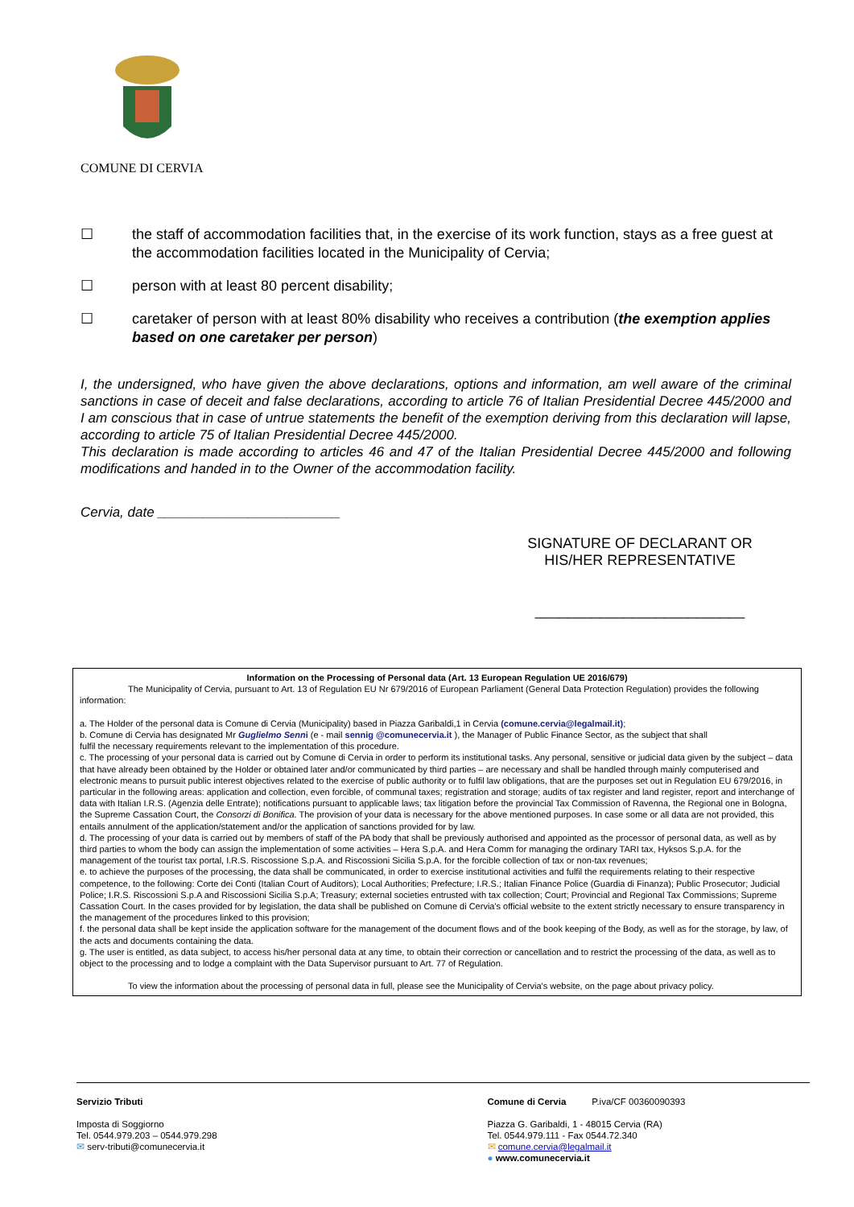COMUNE DI CERVIA
☐ the staff of accommodation facilities that, in the exercise of its work function, stays as a free guest at the accommodation facilities located in the Municipality of Cervia;
☐ person with at least 80 percent disability;
☐ caretaker of person with at least 80% disability who receives a contribution (the exemption applies based on one caretaker per person)
I, the undersigned, who have given the above declarations, options and information, am well aware of the criminal sanctions in case of deceit and false declarations, according to article 76 of Italian Presidential Decree 445/2000 and I am conscious that in case of untrue statements the benefit of the exemption deriving from this declaration will lapse, according to article 75 of Italian Presidential Decree 445/2000.
This declaration is made according to articles 46 and 47 of the Italian Presidential Decree 445/2000 and following modifications and handed in to the Owner of the accommodation facility.
Cervia, date ________________________
SIGNATURE OF DECLARANT OR HIS/HER REPRESENTATIVE
__________________________
Information on the Processing of Personal data (Art. 13 European Regulation UE 2016/679)
The Municipality of Cervia, pursuant to Art. 13 of Regulation EU Nr 679/2016 of European Parliament (General Data Protection Regulation) provides the following information:
a. The Holder of the personal data is Comune di Cervia (Municipality) based in Piazza Garibaldi,1 in Cervia (comune.cervia@legalmail.it);
b. Comune di Cervia has designated Mr Guglielmo Senni (e - mail sennig @comunecervia.it ), the Manager of Public Finance Sector, as the subject that shall
fulfil the necessary requirements relevant to the implementation of this procedure.
c. The processing of your personal data is carried out by Comune di Cervia in order to perform its institutional tasks. Any personal, sensitive or judicial data given by the subject – data that have already been obtained by the Holder or obtained later and/or communicated by third parties – are necessary and shall be handled through mainly computerised and electronic means to pursuit public interest objectives related to the exercise of public authority or to fulfil law obligations, that are the purposes set out in Regulation EU 679/2016, in particular in the following areas: application and collection, even forcible, of communal taxes; registration and storage; audits of tax register and land register, report and interchange of data with Italian I.R.S. (Agenzia delle Entrate); notifications pursuant to applicable laws; tax litigation before the provincial Tax Commission of Ravenna, the Regional one in Bologna, the Supreme Cassation Court, the Consorzi di Bonifica. The provision of your data is necessary for the above mentioned purposes. In case some or all data are not provided, this entails annulment of the application/statement and/or the application of sanctions provided for by law.
d. The processing of your data is carried out by members of staff of the PA body that shall be previously authorised and appointed as the processor of personal data, as well as by third parties to whom the body can assign the implementation of some activities – Hera S.p.A. and Hera Comm for managing the ordinary TARI tax, Hyksos S.p.A. for the management of the tourist tax portal, I.R.S. Riscossione S.p.A. and Riscossioni Sicilia S.p.A. for the forcible collection of tax or non-tax revenues;
e. to achieve the purposes of the processing, the data shall be communicated, in order to exercise institutional activities and fulfil the requirements relating to their respective competence, to the following: Corte dei Conti (Italian Court of Auditors); Local Authorities; Prefecture; I.R.S.; Italian Finance Police (Guardia di Finanza); Public Prosecutor; Judicial Police; I.R.S. Riscossioni S.p.A and Riscossioni Sicilia S.p.A; Treasury; external societies entrusted with tax collection; Court; Provincial and Regional Tax Commissions; Supreme Cassation Court. In the cases provided for by legislation, the data shall be published on Comune di Cervia's official website to the extent strictly necessary to ensure transparency in the management of the procedures linked to this provision;
f. the personal data shall be kept inside the application software for the management of the document flows and of the book keeping of the Body, as well as for the storage, by law, of the acts and documents containing the data.
g. The user is entitled, as data subject, to access his/her personal data at any time, to obtain their correction or cancellation and to restrict the processing of the data, as well as to object to the processing and to lodge a complaint with the Data Supervisor pursuant to Art. 77 of Regulation.
To view the information about the processing of personal data in full, please see the Municipality of Cervia's website, on the page about privacy policy.
Servizio Tributi
Imposta di Soggiorno
Tel. 0544.979.203 – 0544.979.298
✉ serv-tributi@comunecervia.it
Comune di Cervia P.iva/CF 00360090393
Piazza G. Garibaldi, 1 - 48015 Cervia (RA)
Tel. 0544.979.111 - Fax 0544.72.340
✉ comune.cervia@legalmail.it
● www.comunecervia.it